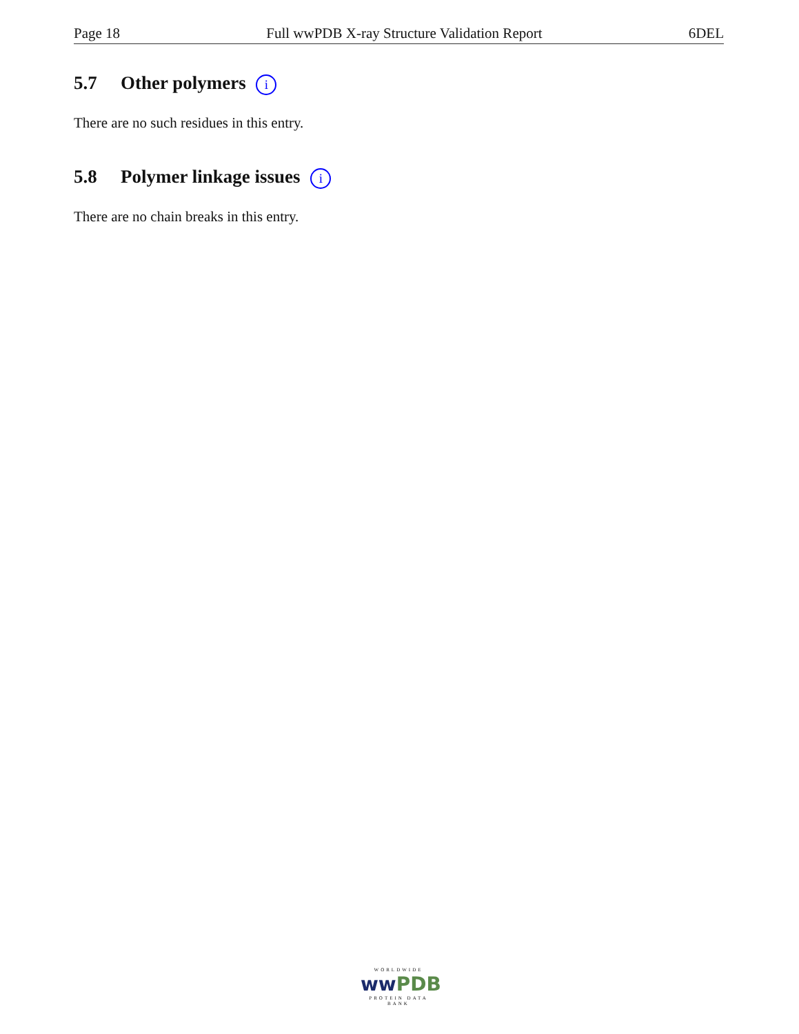Page 18 Full wwPDB X-ray Structure Validation Report 6DEL
5.7 Other polymers i
There are no such residues in this entry.
5.8 Polymer linkage issues i
There are no chain breaks in this entry.
WORLDWIDE
ww PDB
PROTEIN DATA BANK